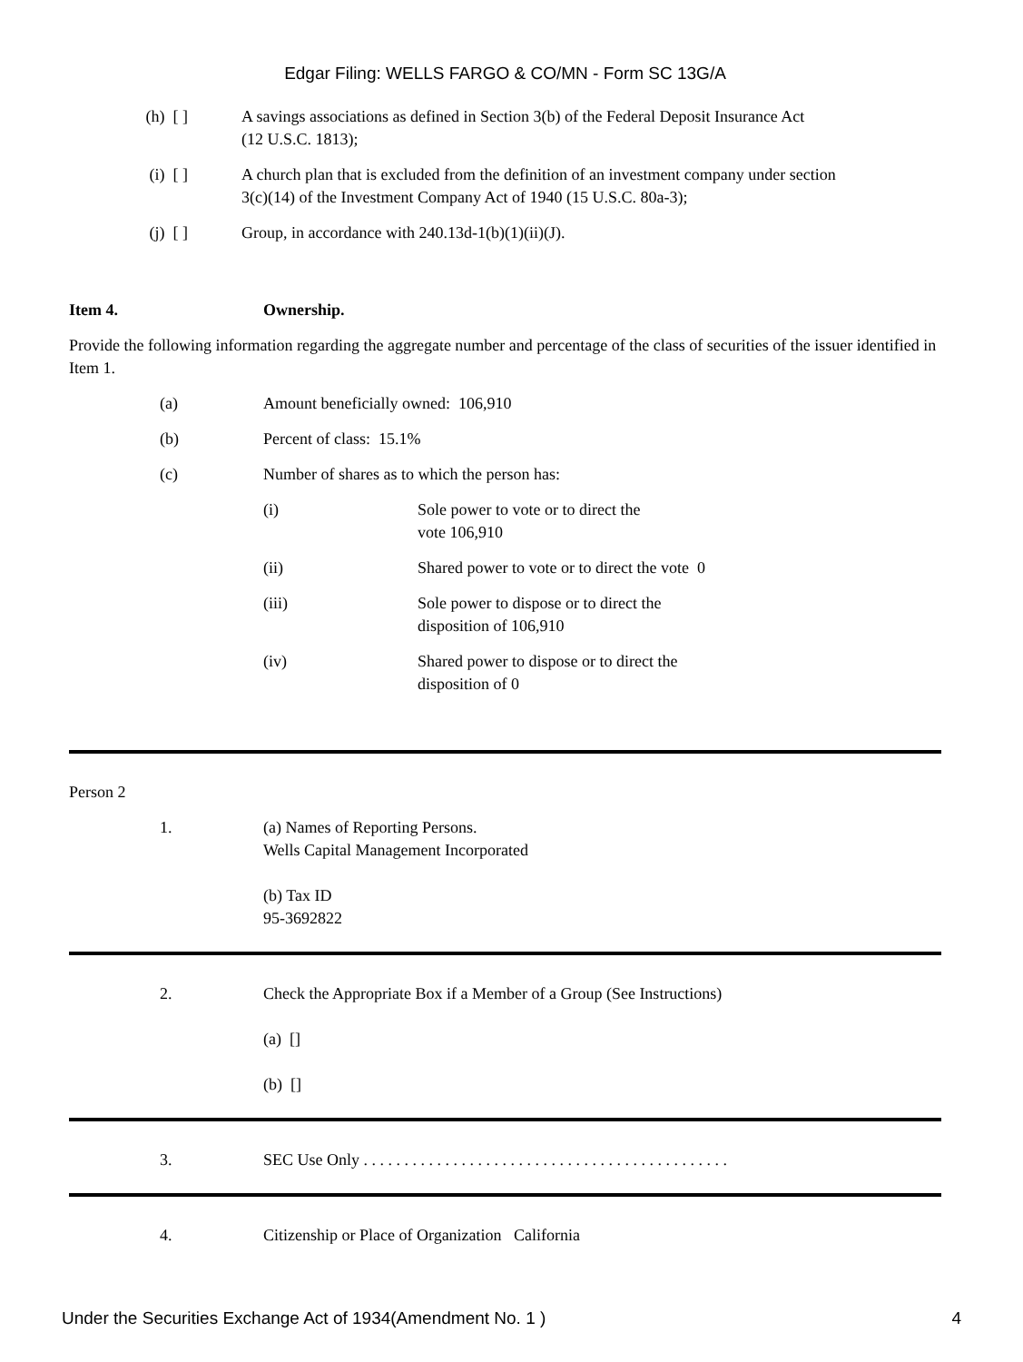Edgar Filing: WELLS FARGO & CO/MN - Form SC 13G/A
(h) [ ] A savings associations as defined in Section 3(b) of the Federal Deposit Insurance Act
(12 U.S.C. 1813);
(i) [ ] A church plan that is excluded from the definition of an investment company under section
3(c)(14) of the Investment Company Act of 1940 (15 U.S.C. 80a-3);
(j) [ ] Group, in accordance with 240.13d-1(b)(1)(ii)(J).
Item 4. Ownership.
Provide the following information regarding the aggregate number and percentage of the class of securities of the issuer identified in Item 1.
(a) Amount beneficially owned: 106,910
(b) Percent of class: 15.1%
(c) Number of shares as to which the person has:
(i) Sole power to vote or to direct the
vote 106,910
(ii) Shared power to vote or to direct the vote 0
(iii) Sole power to dispose or to direct the
disposition of 106,910
(iv) Shared power to dispose or to direct the
disposition of 0
Person 2
1. (a) Names of Reporting Persons.
Wells Capital Management Incorporated
(b) Tax ID
95-3692822
2. Check the Appropriate Box if a Member of a Group (See Instructions)
(a) []
(b) []
3. SEC Use Only . . . . . . . . . . . . . . . . . . . . . . . . . . . . . . . . . . . . . . . . . . . . .
4. Citizenship or Place of Organization California
Under the Securities Exchange Act of 1934(Amendment No. 1 ) 4